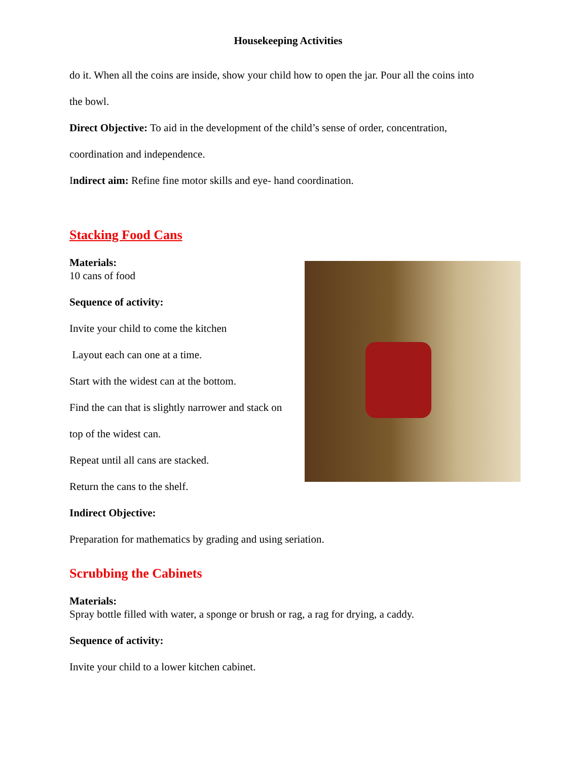Housekeeping Activities
do it. When all the coins are inside, show your child how to open the jar. Pour all the coins into
the bowl.
Direct Objective: To aid in the development of the child’s sense of order, concentration,
coordination and independence.
Indirect aim: Refine fine motor skills and eye- hand coordination.
Stacking Food Cans
Materials:
10 cans of food
Sequence of activity:
Invite your child to come the kitchen
Layout each can one at a time.
Start with the widest can at the bottom.
Find the can that is slightly narrower and stack on
top of the widest can.
Repeat until all cans are stacked.
Return the cans to the shelf.
Indirect Objective:
Preparation for mathematics by grading and using seriation.
Scrubbing the Cabinets
Materials:
Spray bottle filled with water, a sponge or brush or rag, a rag for drying, a caddy.
Sequence of activity:
Invite your child to a lower kitchen cabinet.